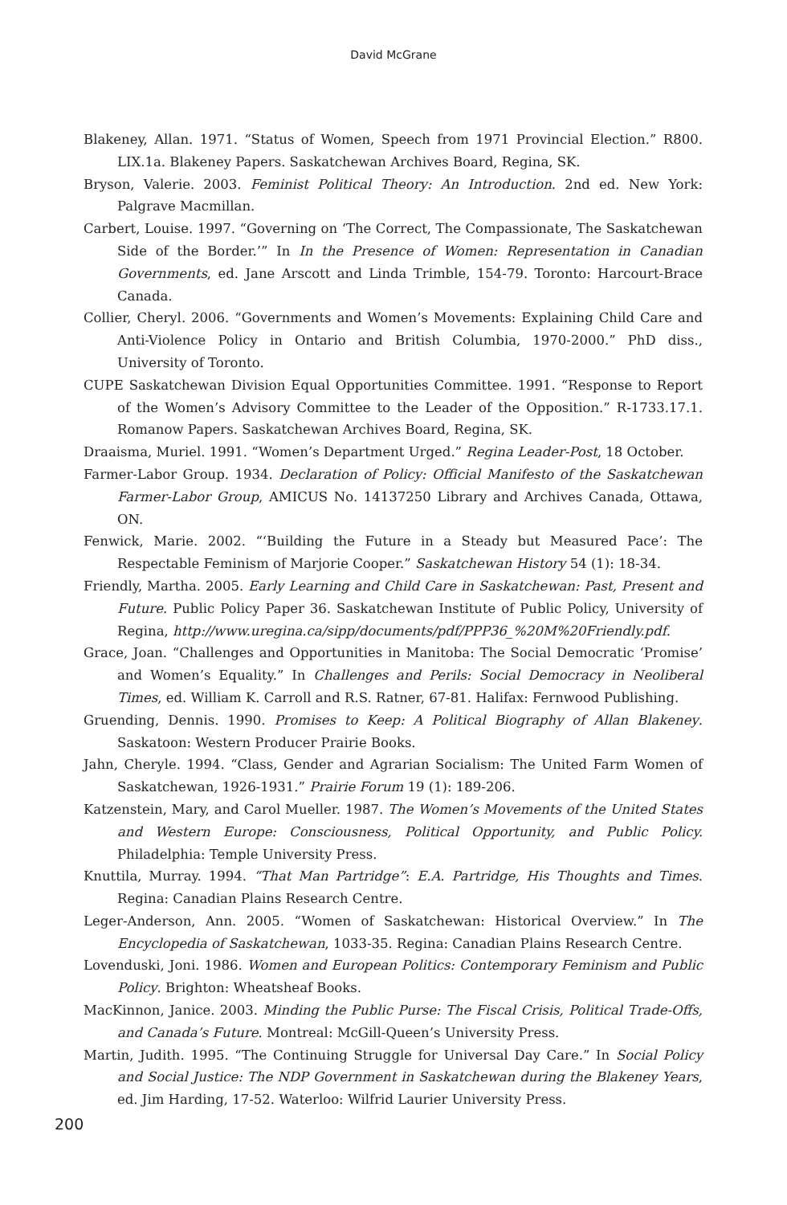David McGrane
Blakeney, Allan. 1971. “Status of Women, Speech from 1971 Provincial Election.” R800. LIX.1a. Blakeney Papers. Saskatchewan Archives Board, Regina, SK.
Bryson, Valerie. 2003. Feminist Political Theory: An Introduction. 2nd ed. New York: Palgrave Macmillan.
Carbert, Louise. 1997. “Governing on ‘The Correct, The Compassionate, The Saskatchewan Side of the Border.’” In In the Presence of Women: Representation in Canadian Governments, ed. Jane Arscott and Linda Trimble, 154-79. Toronto: Harcourt-Brace Canada.
Collier, Cheryl. 2006. “Governments and Women’s Movements: Explaining Child Care and Anti-Violence Policy in Ontario and British Columbia, 1970-2000.” PhD diss., University of Toronto.
CUPE Saskatchewan Division Equal Opportunities Committee. 1991. “Response to Report of the Women’s Advisory Committee to the Leader of the Opposition.” R-1733.17.1. Romanow Papers. Saskatchewan Archives Board, Regina, SK.
Draaisma, Muriel. 1991. “Women’s Department Urged.” Regina Leader-Post, 18 October.
Farmer-Labor Group. 1934. Declaration of Policy: Official Manifesto of the Saskatchewan Farmer-Labor Group, AMICUS No. 14137250 Library and Archives Canada, Ottawa, ON.
Fenwick, Marie. 2002. “‘Building the Future in a Steady but Measured Pace’: The Respectable Feminism of Marjorie Cooper.” Saskatchewan History 54 (1): 18-34.
Friendly, Martha. 2005. Early Learning and Child Care in Saskatchewan: Past, Present and Future. Public Policy Paper 36. Saskatchewan Institute of Public Policy, University of Regina, http://www.uregina.ca/sipp/documents/pdf/PPP36_%20M%20Friendly.pdf.
Grace, Joan. “Challenges and Opportunities in Manitoba: The Social Democratic ‘Promise’ and Women’s Equality.” In Challenges and Perils: Social Democracy in Neoliberal Times, ed. William K. Carroll and R.S. Ratner, 67-81. Halifax: Fernwood Publishing.
Gruending, Dennis. 1990. Promises to Keep: A Political Biography of Allan Blakeney. Saskatoon: Western Producer Prairie Books.
Jahn, Cheryle. 1994. “Class, Gender and Agrarian Socialism: The United Farm Women of Saskatchewan, 1926-1931.” Prairie Forum 19 (1): 189-206.
Katzenstein, Mary, and Carol Mueller. 1987. The Women’s Movements of the United States and Western Europe: Consciousness, Political Opportunity, and Public Policy. Philadelphia: Temple University Press.
Knuttila, Murray. 1994. “That Man Partridge”: E.A. Partridge, His Thoughts and Times. Regina: Canadian Plains Research Centre.
Leger-Anderson, Ann. 2005. “Women of Saskatchewan: Historical Overview.” In The Encyclopedia of Saskatchewan, 1033-35. Regina: Canadian Plains Research Centre.
Lovenduski, Joni. 1986. Women and European Politics: Contemporary Feminism and Public Policy. Brighton: Wheatsheaf Books.
MacKinnon, Janice. 2003. Minding the Public Purse: The Fiscal Crisis, Political Trade-Offs, and Canada’s Future. Montreal: McGill-Queen’s University Press.
Martin, Judith. 1995. “The Continuing Struggle for Universal Day Care.” In Social Policy and Social Justice: The NDP Government in Saskatchewan during the Blakeney Years, ed. Jim Harding, 17-52. Waterloo: Wilfrid Laurier University Press.
200